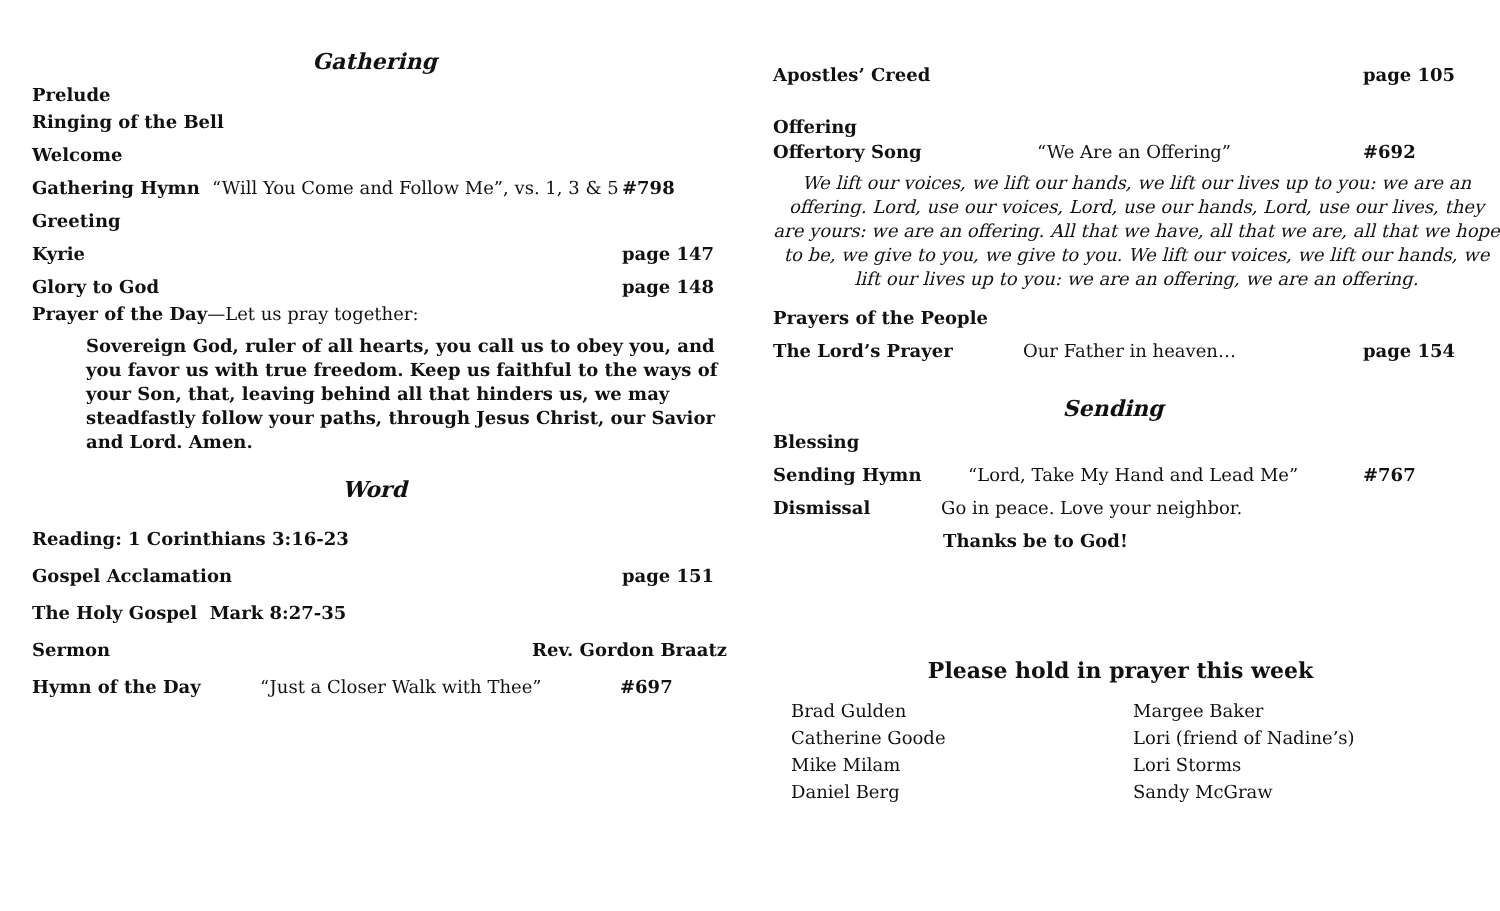Gathering
Prelude
Ringing of the Bell
Welcome
Gathering Hymn “Will You Come and Follow Me”, vs. 1, 3 & 5 #798
Greeting
Kyrie page 147
Glory to God page 148
Prayer of the Day—Let us pray together:
Sovereign God, ruler of all hearts, you call us to obey you, and you favor us with true freedom. Keep us faithful to the ways of your Son, that, leaving behind all that hinders us, we may steadfastly follow your paths, through Jesus Christ, our Savior and Lord. Amen.
Word
Reading: 1 Corinthians 3:16-23
Gospel Acclamation page 151
The Holy Gospel Mark 8:27-35
Sermon Rev. Gordon Braatz
Hymn of the Day “Just a Closer Walk with Thee” #697
Apostles’ Creed page 105
Offering
Offertory Song “We Are an Offering” #692
We lift our voices, we lift our hands, we lift our lives up to you: we are an offering. Lord, use our voices, Lord, use our hands, Lord, use our lives, they are yours: we are an offering. All that we have, all that we are, all that we hope to be, we give to you, we give to you. We lift our voices, we lift our hands, we lift our lives up to you: we are an offering, we are an offering.
Prayers of the People
The Lord’s Prayer Our Father in heaven… page 154
Sending
Blessing
Sending Hymn “Lord, Take My Hand and Lead Me” #767
Dismissal Go in peace. Love your neighbor.
Thanks be to God!
Please hold in prayer this week
Brad Gulden
Catherine Goode
Mike Milam
Daniel Berg
Margee Baker
Lori (friend of Nadine’s)
Lori Storms
Sandy McGraw